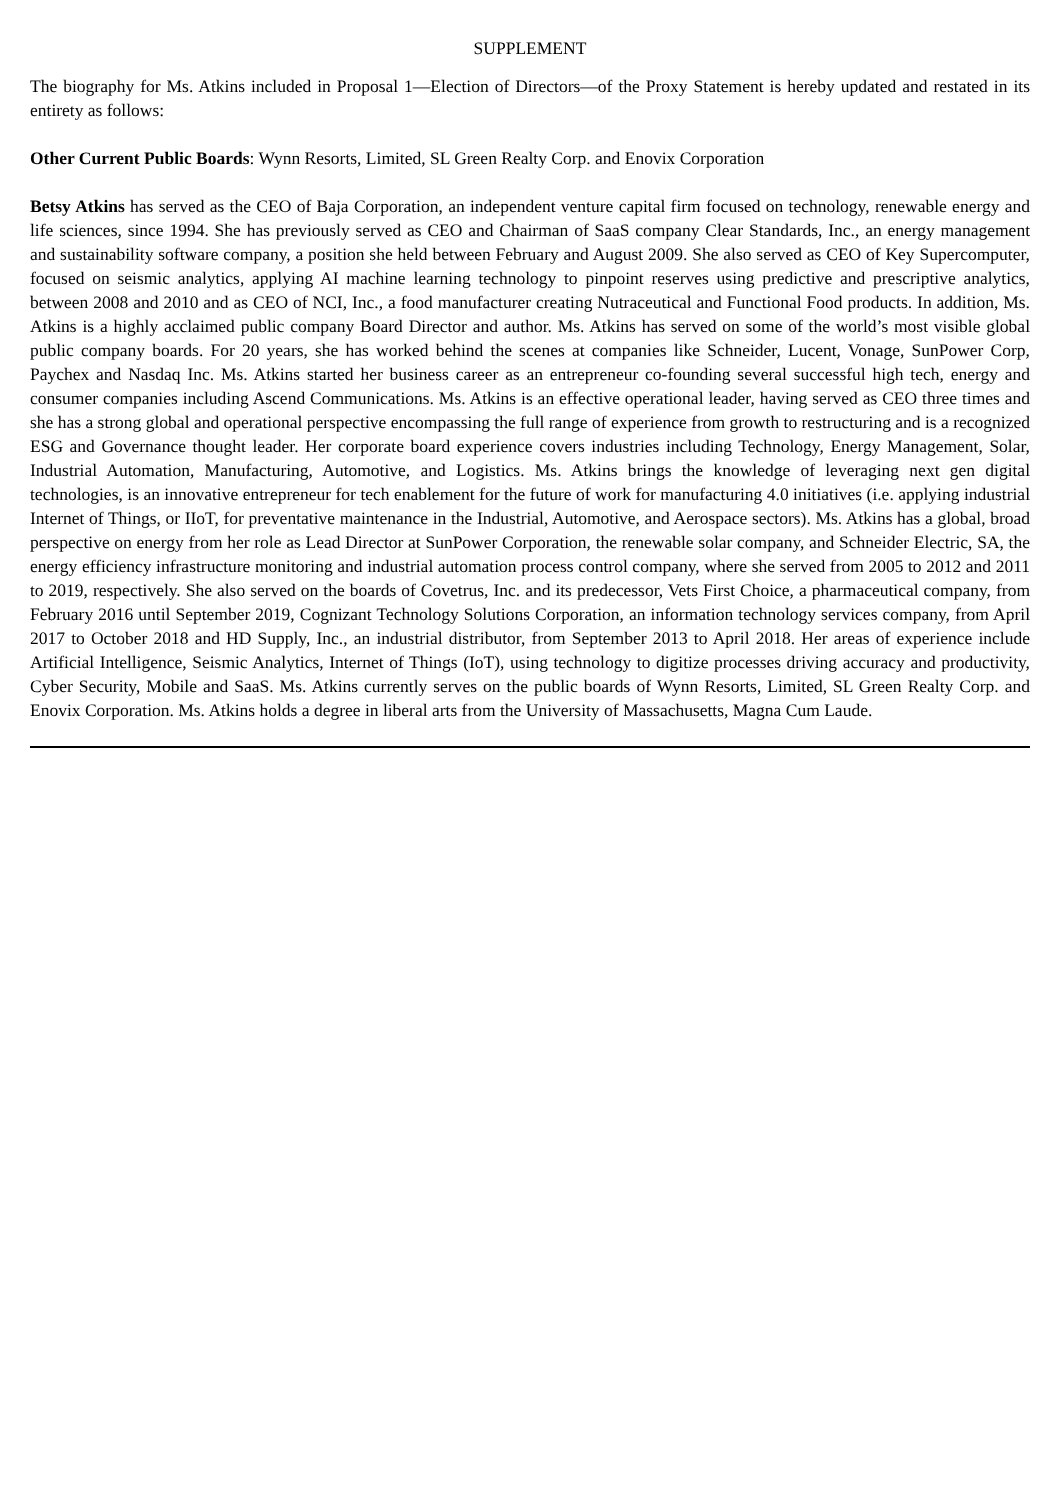SUPPLEMENT
The biography for Ms. Atkins included in Proposal 1—Election of Directors—of the Proxy Statement is hereby updated and restated in its entirety as follows:
Other Current Public Boards: Wynn Resorts, Limited, SL Green Realty Corp. and Enovix Corporation
Betsy Atkins has served as the CEO of Baja Corporation, an independent venture capital firm focused on technology, renewable energy and life sciences, since 1994. She has previously served as CEO and Chairman of SaaS company Clear Standards, Inc., an energy management and sustainability software company, a position she held between February and August 2009. She also served as CEO of Key Supercomputer, focused on seismic analytics, applying AI machine learning technology to pinpoint reserves using predictive and prescriptive analytics, between 2008 and 2010 and as CEO of NCI, Inc., a food manufacturer creating Nutraceutical and Functional Food products. In addition, Ms. Atkins is a highly acclaimed public company Board Director and author. Ms. Atkins has served on some of the world’s most visible global public company boards. For 20 years, she has worked behind the scenes at companies like Schneider, Lucent, Vonage, SunPower Corp, Paychex and Nasdaq Inc. Ms. Atkins started her business career as an entrepreneur co-founding several successful high tech, energy and consumer companies including Ascend Communications. Ms. Atkins is an effective operational leader, having served as CEO three times and she has a strong global and operational perspective encompassing the full range of experience from growth to restructuring and is a recognized ESG and Governance thought leader. Her corporate board experience covers industries including Technology, Energy Management, Solar, Industrial Automation, Manufacturing, Automotive, and Logistics. Ms. Atkins brings the knowledge of leveraging next gen digital technologies, is an innovative entrepreneur for tech enablement for the future of work for manufacturing 4.0 initiatives (i.e. applying industrial Internet of Things, or IIoT, for preventative maintenance in the Industrial, Automotive, and Aerospace sectors). Ms. Atkins has a global, broad perspective on energy from her role as Lead Director at SunPower Corporation, the renewable solar company, and Schneider Electric, SA, the energy efficiency infrastructure monitoring and industrial automation process control company, where she served from 2005 to 2012 and 2011 to 2019, respectively. She also served on the boards of Covetrus, Inc. and its predecessor, Vets First Choice, a pharmaceutical company, from February 2016 until September 2019, Cognizant Technology Solutions Corporation, an information technology services company, from April 2017 to October 2018 and HD Supply, Inc., an industrial distributor, from September 2013 to April 2018. Her areas of experience include Artificial Intelligence, Seismic Analytics, Internet of Things (IoT), using technology to digitize processes driving accuracy and productivity, Cyber Security, Mobile and SaaS. Ms. Atkins currently serves on the public boards of Wynn Resorts, Limited, SL Green Realty Corp. and Enovix Corporation. Ms. Atkins holds a degree in liberal arts from the University of Massachusetts, Magna Cum Laude.